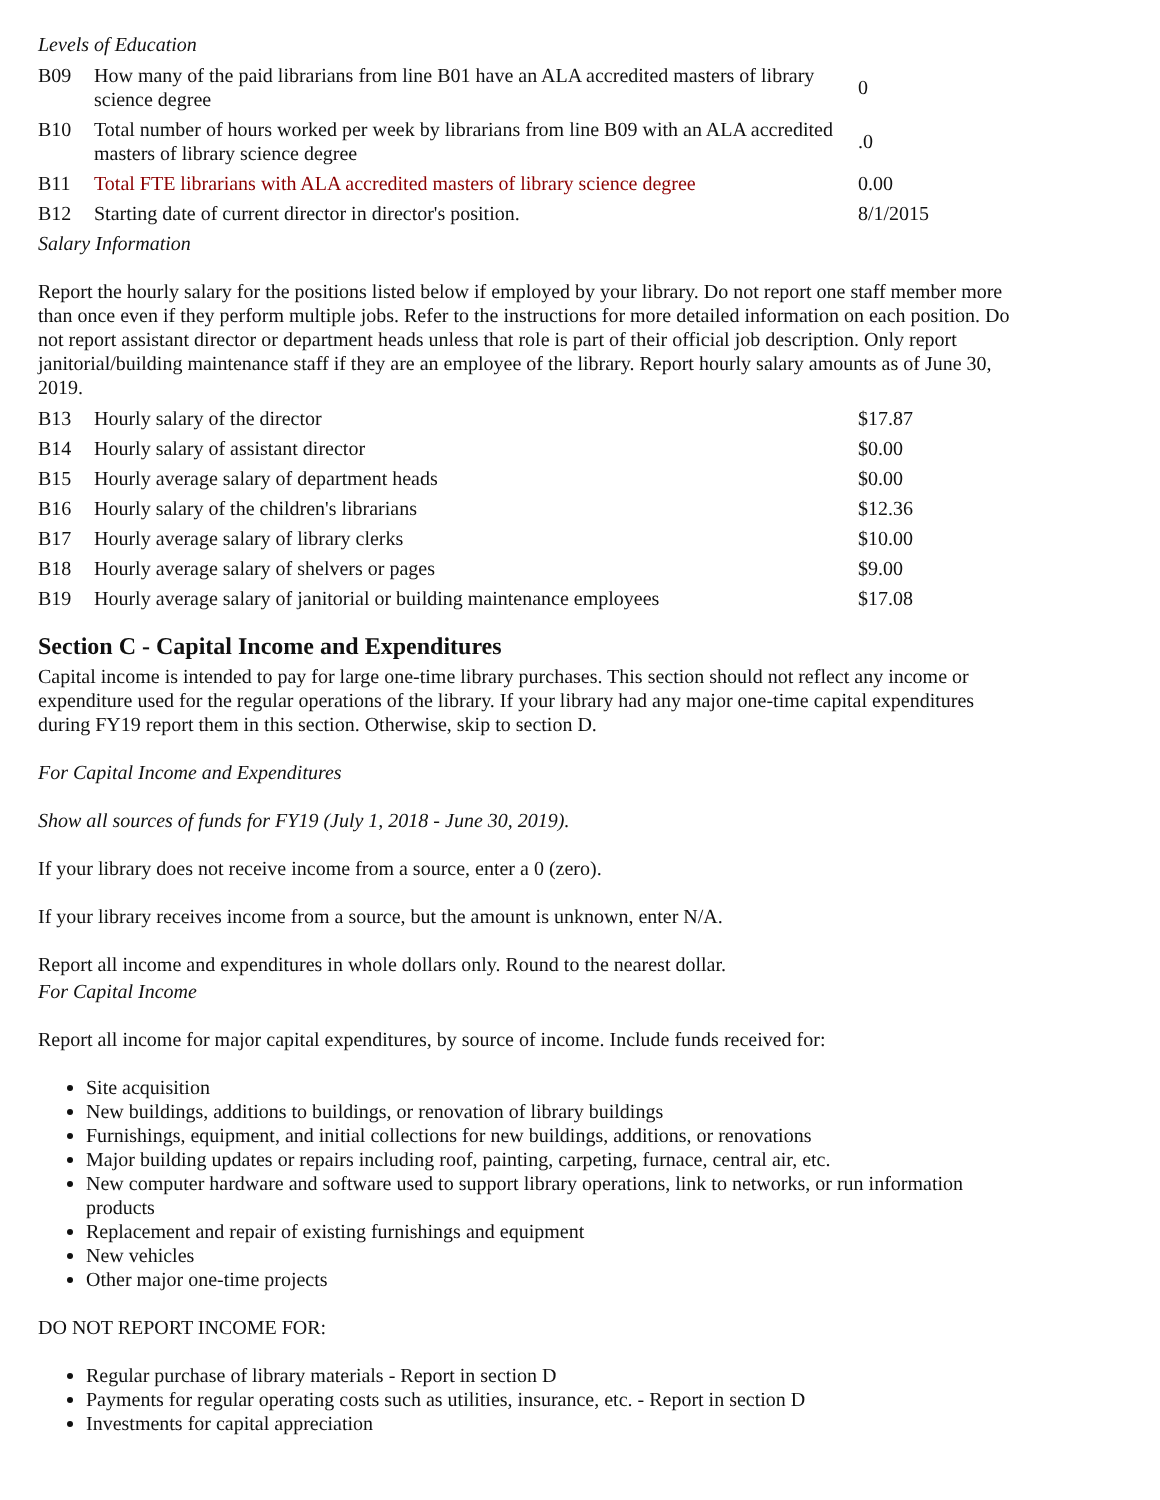Levels of Education
| B09 | How many of the paid librarians from line B01 have an ALA accredited masters of library science degree | 0 |
| B10 | Total number of hours worked per week by librarians from line B09 with an ALA accredited masters of library science degree | .0 |
| B11 | Total FTE librarians with ALA accredited masters of library science degree | 0.00 |
| B12 | Starting date of current director in director's position. | 8/1/2015 |
Salary Information
Report the hourly salary for the positions listed below if employed by your library. Do not report one staff member more than once even if they perform multiple jobs. Refer to the instructions for more detailed information on each position. Do not report assistant director or department heads unless that role is part of their official job description. Only report janitorial/building maintenance staff if they are an employee of the library. Report hourly salary amounts as of June 30, 2019.
| B13 | Hourly salary of the director | $17.87 |
| B14 | Hourly salary of assistant director | $0.00 |
| B15 | Hourly average salary of department heads | $0.00 |
| B16 | Hourly salary of the children's librarians | $12.36 |
| B17 | Hourly average salary of library clerks | $10.00 |
| B18 | Hourly average salary of shelvers or pages | $9.00 |
| B19 | Hourly average salary of janitorial or building maintenance employees | $17.08 |
Section C - Capital Income and Expenditures
Capital income is intended to pay for large one-time library purchases. This section should not reflect any income or expenditure used for the regular operations of the library. If your library had any major one-time capital expenditures during FY19 report them in this section. Otherwise, skip to section D.
For Capital Income and Expenditures
Show all sources of funds for FY19 (July 1, 2018 - June 30, 2019).
If your library does not receive income from a source, enter a 0 (zero).
If your library receives income from a source, but the amount is unknown, enter N/A.
Report all income and expenditures in whole dollars only. Round to the nearest dollar.
For Capital Income
Report all income for major capital expenditures, by source of income. Include funds received for:
Site acquisition
New buildings, additions to buildings, or renovation of library buildings
Furnishings, equipment, and initial collections for new buildings, additions, or renovations
Major building updates or repairs including roof, painting, carpeting, furnace, central air, etc.
New computer hardware and software used to support library operations, link to networks, or run information products
Replacement and repair of existing furnishings and equipment
New vehicles
Other major one-time projects
DO NOT REPORT INCOME FOR:
Regular purchase of library materials - Report in section D
Payments for regular operating costs such as utilities, insurance, etc. - Report in section D
Investments for capital appreciation